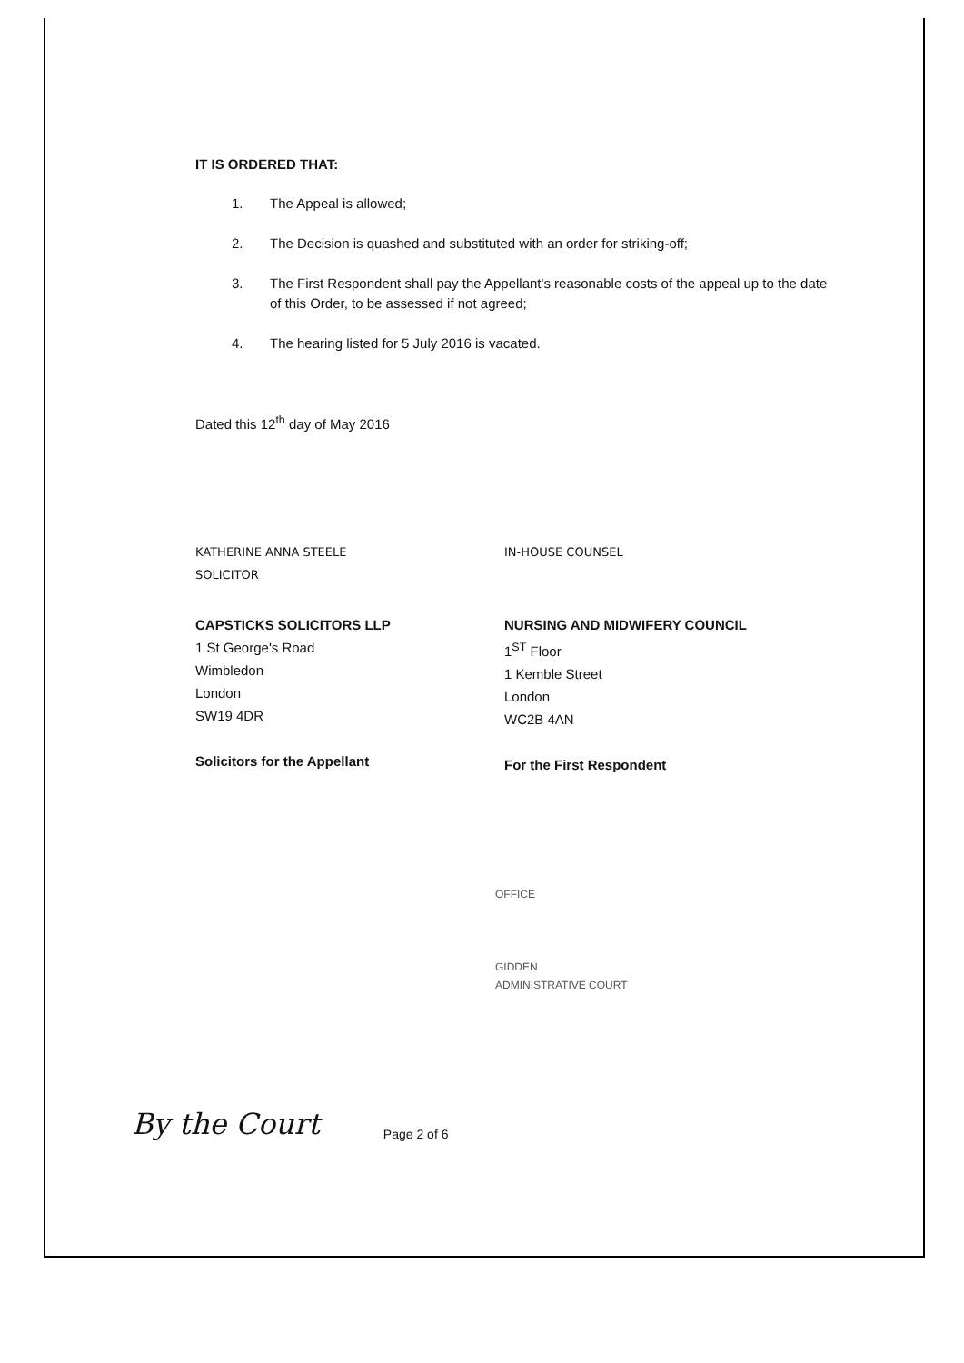IT IS ORDERED THAT:
1. The Appeal is allowed;
2. The Decision is quashed and substituted with an order for striking-off;
3. The First Respondent shall pay the Appellant's reasonable costs of the appeal up to the date of this Order, to be assessed if not agreed;
4. The hearing listed for 5 July 2016 is vacated.
Dated this 12<sup>th</sup> day of May 2016
KATHERINE ANNA STEELE
SOLICITOR
CAPSTICKS SOLICITORS LLP
1 St George's Road
Wimbledon
London
SW19 4DR
Solicitors for the Appellant
IN-HOUSE COUNSEL
NURSING AND MIDWIFERY COUNCIL
1<sup>ST</sup> Floor
1 Kemble Street
London
WC2B 4AN
For the First Respondent
OFFICE
GIDDEN
ADMINISTRATIVE COURT
By the Court Page 2 of 6